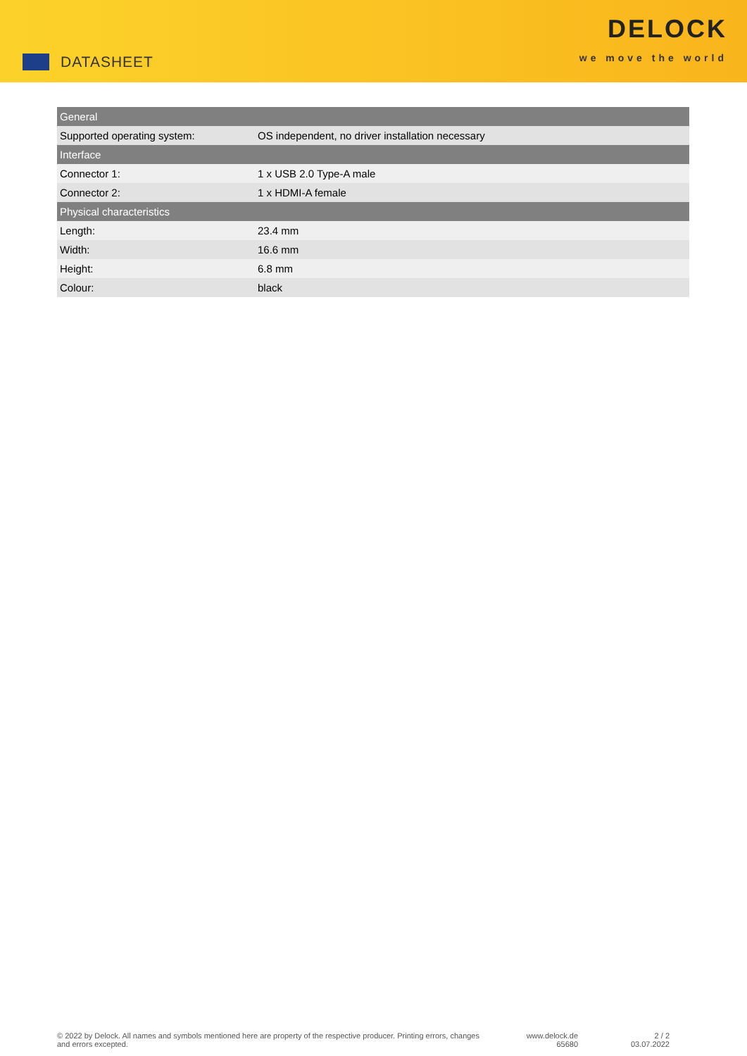DATASHEET
DELOCK
we move the world
| General | |
| --- | --- |
| Supported operating system: | OS independent, no driver installation necessary |
| Interface | |
| Connector 1: | 1 x USB 2.0 Type-A male |
| Connector 2: | 1 x HDMI-A female |
| Physical characteristics | |
| Length: | 23.4 mm |
| Width: | 16.6 mm |
| Height: | 6.8 mm |
| Colour: | black |
© 2022 by Delock. All names and symbols mentioned here are property of the respective producer. Printing errors, changes and errors excepted.
www.delock.de
65680
2 / 2
03.07.2022